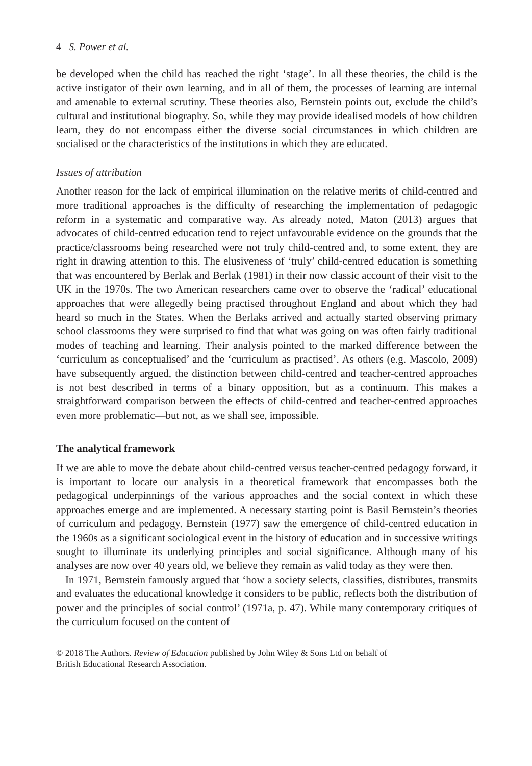4 S. Power et al.
be developed when the child has reached the right ‘stage’. In all these theories, the child is the active instigator of their own learning, and in all of them, the processes of learning are internal and amenable to external scrutiny. These theories also, Bernstein points out, exclude the child’s cultural and institutional biography. So, while they may provide idealised models of how children learn, they do not encompass either the diverse social circumstances in which children are socialised or the characteristics of the institutions in which they are educated.
Issues of attribution
Another reason for the lack of empirical illumination on the relative merits of child-centred and more traditional approaches is the difficulty of researching the implementation of pedagogic reform in a systematic and comparative way. As already noted, Maton (2013) argues that advocates of child-centred education tend to reject unfavourable evidence on the grounds that the practice/classrooms being researched were not truly child-centred and, to some extent, they are right in drawing attention to this. The elusiveness of ‘truly’ child-centred education is something that was encountered by Berlak and Berlak (1981) in their now classic account of their visit to the UK in the 1970s. The two American researchers came over to observe the ‘radical’ educational approaches that were allegedly being practised throughout England and about which they had heard so much in the States. When the Berlaks arrived and actually started observing primary school classrooms they were surprised to find that what was going on was often fairly traditional modes of teaching and learning. Their analysis pointed to the marked difference between the ‘curriculum as conceptualised’ and the ‘curriculum as practised’. As others (e.g. Mascolo, 2009) have subsequently argued, the distinction between child-centred and teacher-centred approaches is not best described in terms of a binary opposition, but as a continuum. This makes a straightforward comparison between the effects of child-centred and teacher-centred approaches even more problematic—but not, as we shall see, impossible.
The analytical framework
If we are able to move the debate about child-centred versus teacher-centred pedagogy forward, it is important to locate our analysis in a theoretical framework that encompasses both the pedagogical underpinnings of the various approaches and the social context in which these approaches emerge and are implemented. A necessary starting point is Basil Bernstein’s theories of curriculum and pedagogy. Bernstein (1977) saw the emergence of child-centred education in the 1960s as a significant sociological event in the history of education and in successive writings sought to illuminate its underlying principles and social significance. Although many of his analyses are now over 40 years old, we believe they remain as valid today as they were then.
In 1971, Bernstein famously argued that ‘how a society selects, classifies, distributes, transmits and evaluates the educational knowledge it considers to be public, reflects both the distribution of power and the principles of social control’ (1971a, p. 47). While many contemporary critiques of the curriculum focused on the content of
© 2018 The Authors. Review of Education published by John Wiley & Sons Ltd on behalf of
British Educational Research Association.